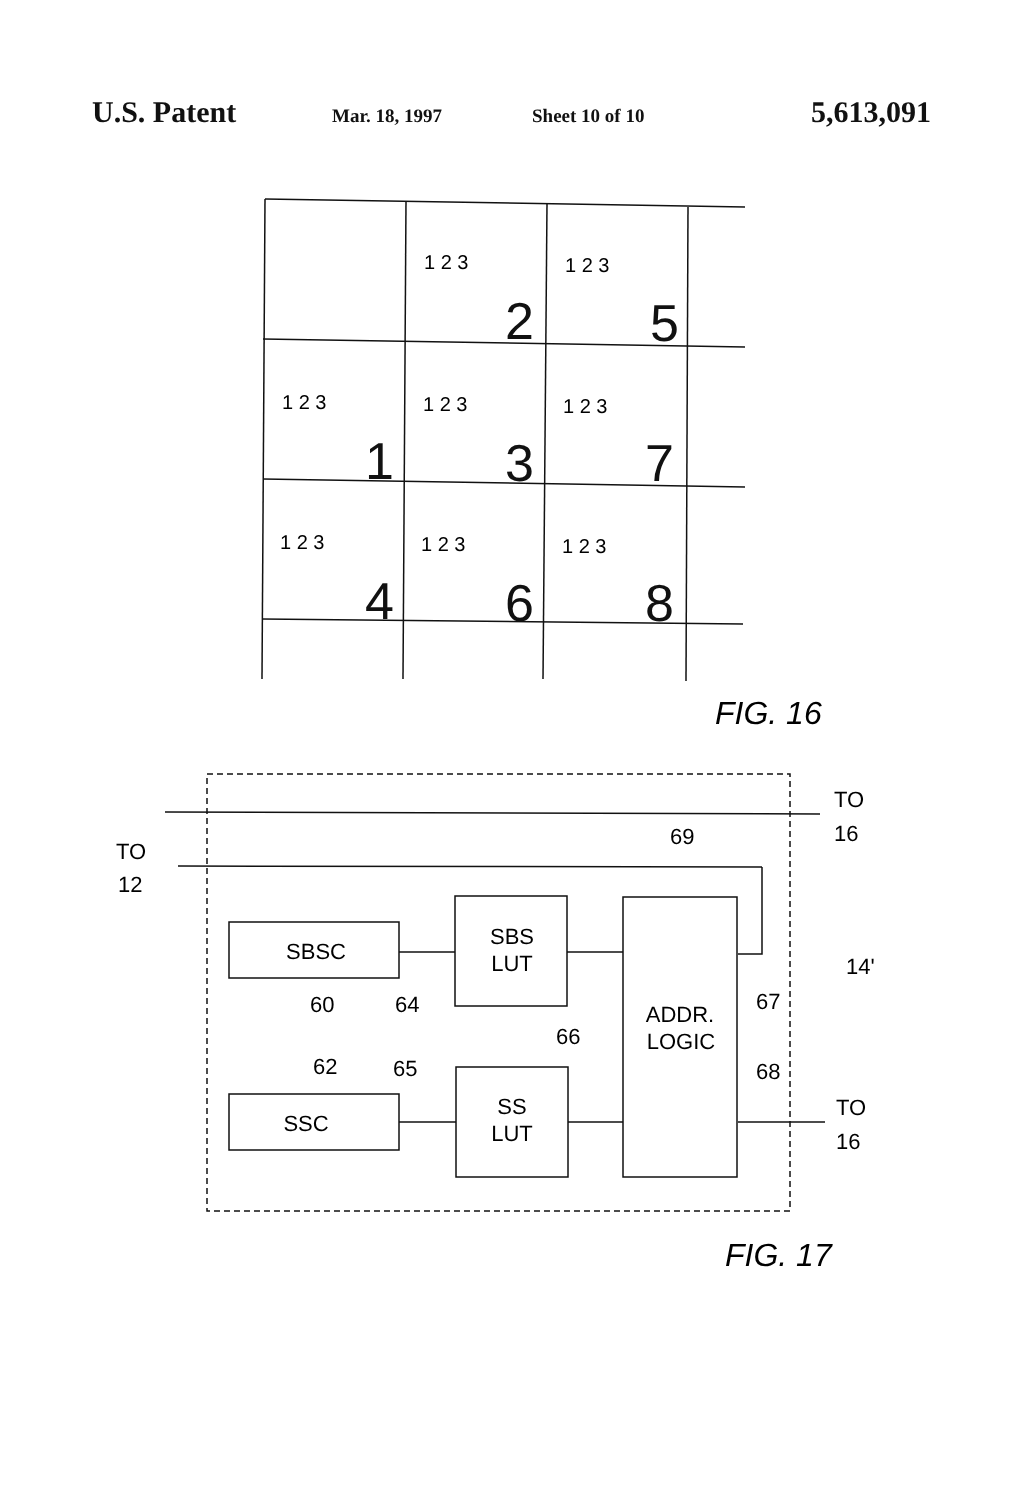U.S. Patent Mar. 18, 1997 Sheet 10 of 10 5,613,091
2
5
1
3
7
4
6
8
1 2 3
1 2 3
1 2 3
1 2 3
1 2 3
1 2 3
1 2 3
1 2 3
FIG. 16
SBSC
SBS
LUT
SSC
SS
LUT
ADDR.
LOGIC
TO
16
TO
12
69
14'
60
64
67
66
62
65
68
TO
16
FIG. 17